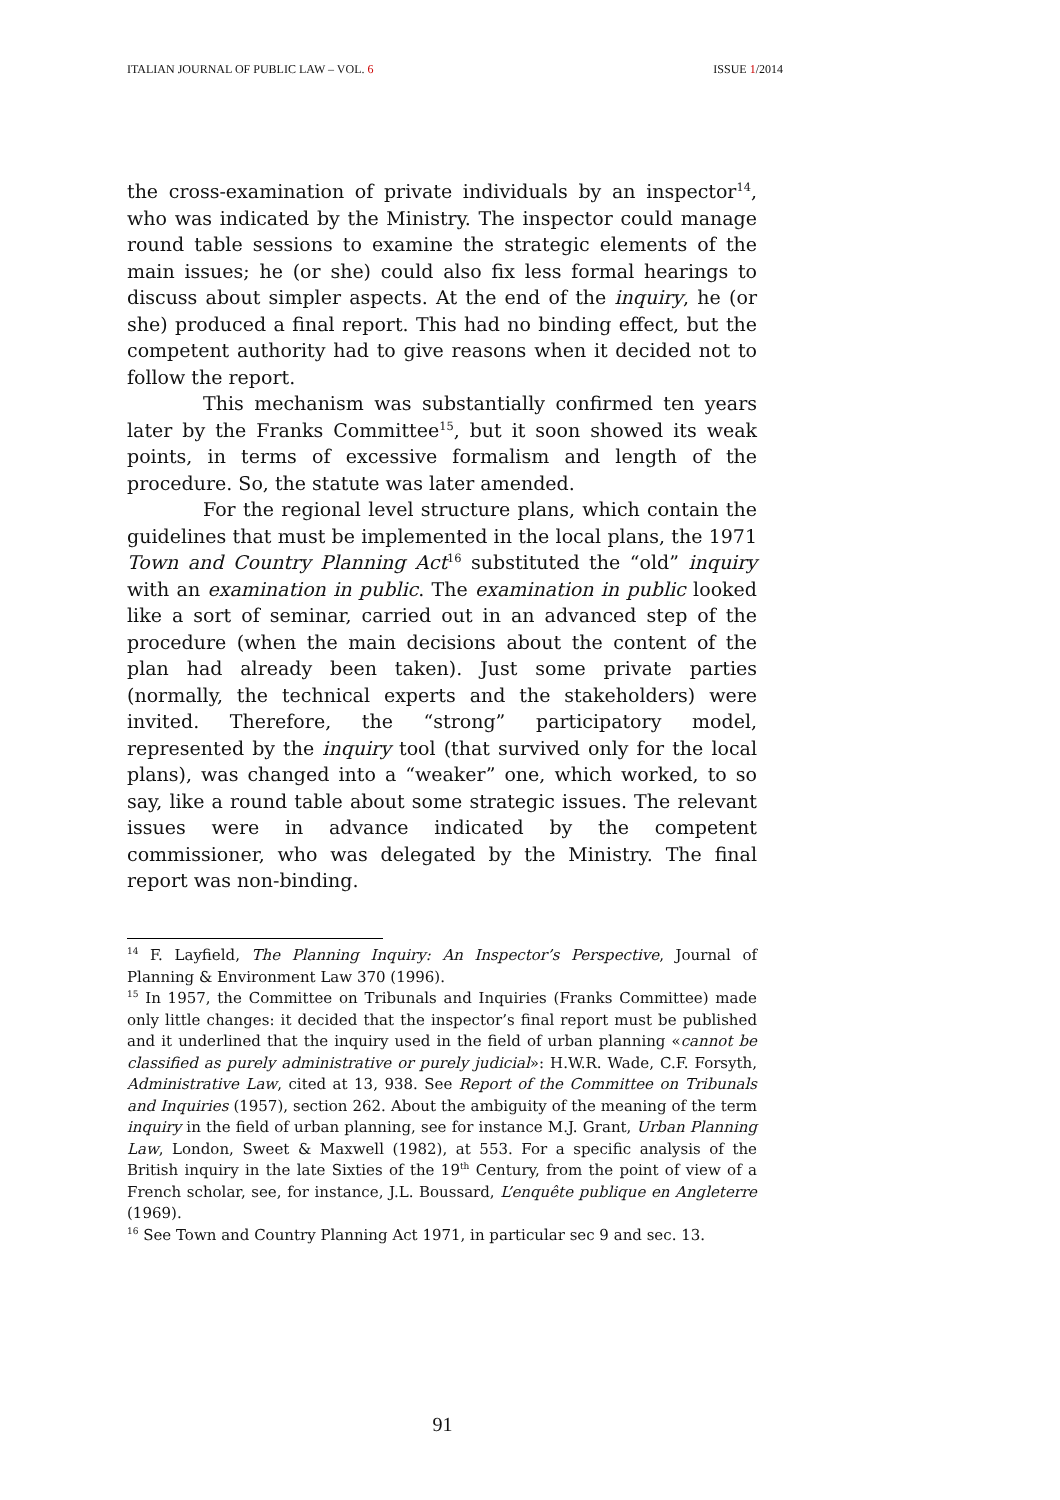ITALIAN JOURNAL OF PUBLIC LAW – VOL. 6 ISSUE 1/2014
the cross-examination of private individuals by an inspector<sup>14</sup>, who was indicated by the Ministry. The inspector could manage round table sessions to examine the strategic elements of the main issues; he (or she) could also fix less formal hearings to discuss about simpler aspects. At the end of the inquiry, he (or she) produced a final report. This had no binding effect, but the competent authority had to give reasons when it decided not to follow the report.
This mechanism was substantially confirmed ten years later by the Franks Committee<sup>15</sup>, but it soon showed its weak points, in terms of excessive formalism and length of the procedure. So, the statute was later amended.
For the regional level structure plans, which contain the guidelines that must be implemented in the local plans, the 1971 Town and Country Planning Act<sup>16</sup> substituted the “old” inquiry with an examination in public. The examination in public looked like a sort of seminar, carried out in an advanced step of the procedure (when the main decisions about the content of the plan had already been taken). Just some private parties (normally, the technical experts and the stakeholders) were invited. Therefore, the “strong” participatory model, represented by the inquiry tool (that survived only for the local plans), was changed into a “weaker” one, which worked, to so say, like a round table about some strategic issues. The relevant issues were in advance indicated by the competent commissioner, who was delegated by the Ministry. The final report was non-binding.
<sup>14</sup> F. Layfield, The Planning Inquiry: An Inspector’s Perspective, Journal of Planning & Environment Law 370 (1996).
<sup>15</sup> In 1957, the Committee on Tribunals and Inquiries (Franks Committee) made only little changes: it decided that the inspector’s final report must be published and it underlined that the inquiry used in the field of urban planning «cannot be classified as purely administrative or purely judicial»: H.W.R. Wade, C.F. Forsyth, Administrative Law, cited at 13, 938. See Report of the Committee on Tribunals and Inquiries (1957), section 262. About the ambiguity of the meaning of the term inquiry in the field of urban planning, see for instance M.J. Grant, Urban Planning Law, London, Sweet & Maxwell (1982), at 553. For a specific analysis of the British inquiry in the late Sixties of the 19<sup>th</sup> Century, from the point of view of a French scholar, see, for instance, J.L. Boussard, L’enquête publique en Angleterre (1969).
<sup>16</sup> See Town and Country Planning Act 1971, in particular sec 9 and sec. 13.
91